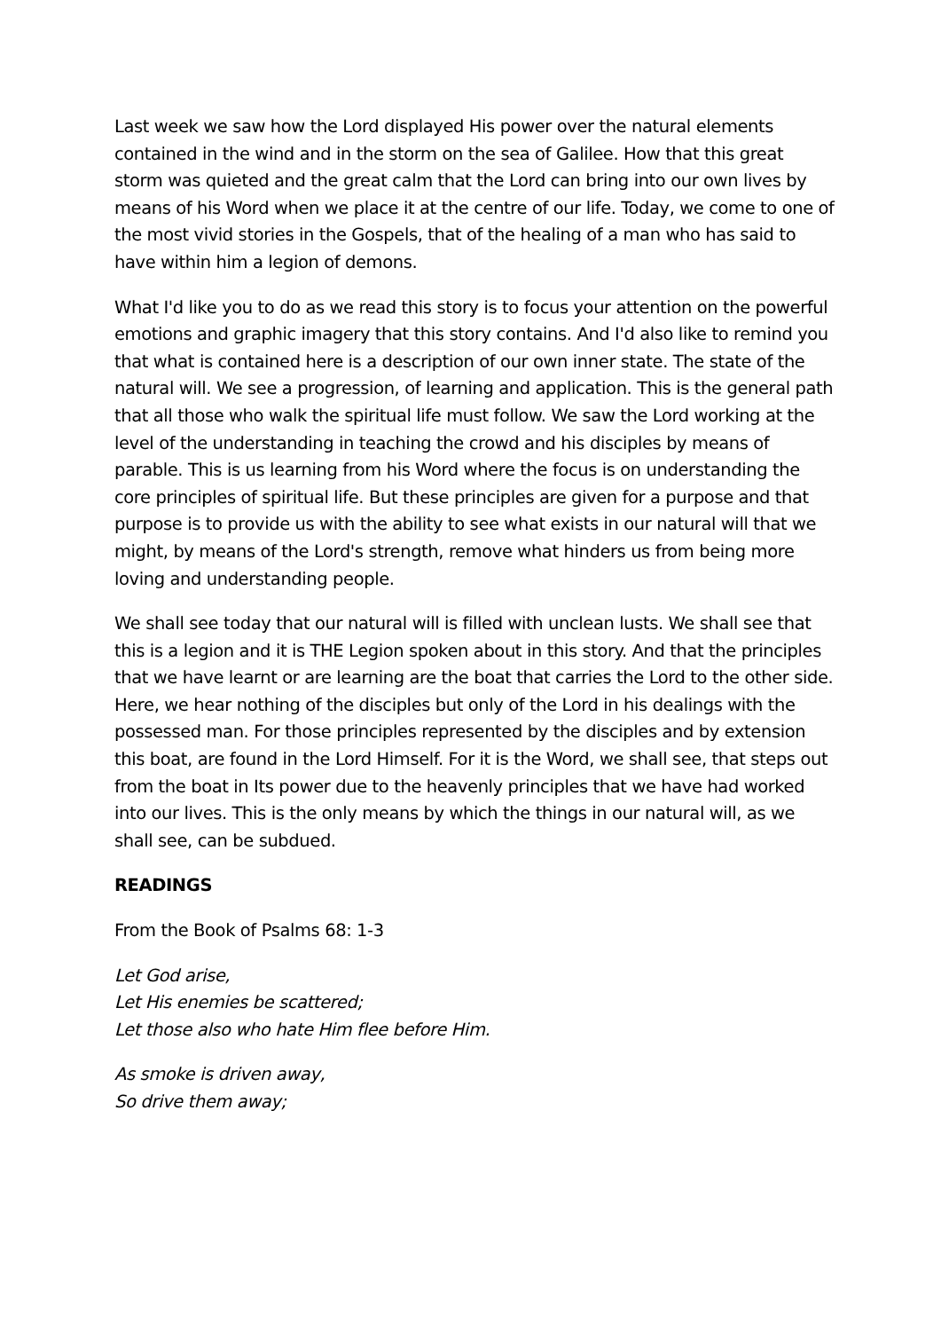Last week we saw how the Lord displayed His power over the natural elements contained in the wind and in the storm on the sea of Galilee. How that this great storm was quieted and the great calm that the Lord can bring into our own lives by means of his Word when we place it at the centre of our life. Today, we come to one of the most vivid stories in the Gospels, that of the healing of a man who has said to have within him a legion of demons.
What I'd like you to do as we read this story is to focus your attention on the powerful emotions and graphic imagery that this story contains. And I'd also like to remind you that what is contained here is a description of our own inner state. The state of the natural will. We see a progression, of learning and application. This is the general path that all those who walk the spiritual life must follow. We saw the Lord working at the level of the understanding in teaching the crowd and his disciples by means of parable. This is us learning from his Word where the focus is on understanding the core principles of spiritual life. But these principles are given for a purpose and that purpose is to provide us with the ability to see what exists in our natural will that we might, by means of the Lord's strength, remove what hinders us from being more loving and understanding people.
We shall see today that our natural will is filled with unclean lusts. We shall see that this is a legion and it is THE Legion spoken about in this story. And that the principles that we have learnt or are learning are the boat that carries the Lord to the other side. Here, we hear nothing of the disciples but only of the Lord in his dealings with the possessed man. For those principles represented by the disciples and by extension this boat, are found in the Lord Himself. For it is the Word, we shall see, that steps out from the boat in Its power due to the heavenly principles that we have had worked into our lives. This is the only means by which the things in our natural will, as we shall see, can be subdued.
READINGS
From the Book of Psalms 68: 1-3
Let God arise,
Let His enemies be scattered;
Let those also who hate Him flee before Him.
As smoke is driven away,
So drive them away;